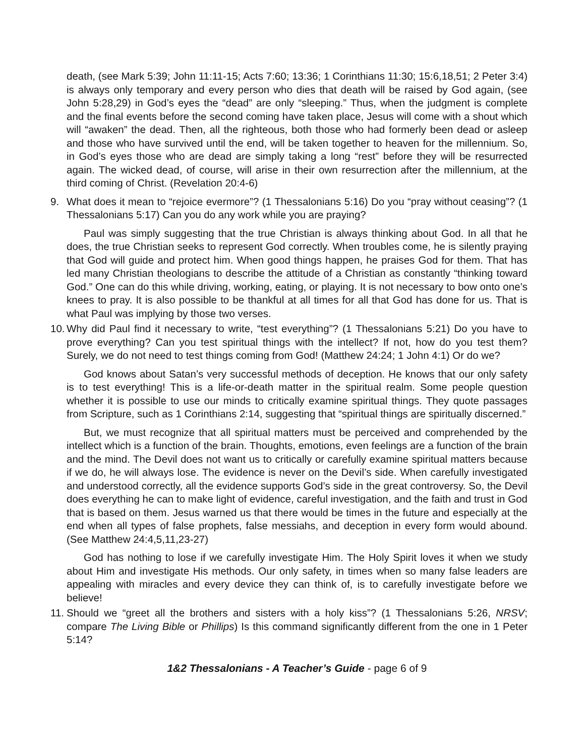death, (see Mark 5:39; John 11:11-15; Acts 7:60; 13:36; 1 Corinthians 11:30; 15:6,18,51; 2 Peter 3:4) is always only temporary and every person who dies that death will be raised by God again, (see John 5:28,29) in God’s eyes the “dead” are only “sleeping.” Thus, when the judgment is complete and the final events before the second coming have taken place, Jesus will come with a shout which will “awaken” the dead. Then, all the righteous, both those who had formerly been dead or asleep and those who have survived until the end, will be taken together to heaven for the millennium. So, in God’s eyes those who are dead are simply taking a long “rest” before they will be resurrected again. The wicked dead, of course, will arise in their own resurrection after the millennium, at the third coming of Christ. (Revelation 20:4-6)
9. What does it mean to “rejoice evermore”? (1 Thessalonians 5:16) Do you “pray without ceasing”? (1 Thessalonians 5:17) Can you do any work while you are praying?
Paul was simply suggesting that the true Christian is always thinking about God. In all that he does, the true Christian seeks to represent God correctly. When troubles come, he is silently praying that God will guide and protect him. When good things happen, he praises God for them. That has led many Christian theologians to describe the attitude of a Christian as constantly “thinking toward God.” One can do this while driving, working, eating, or playing. It is not necessary to bow onto one’s knees to pray. It is also possible to be thankful at all times for all that God has done for us. That is what Paul was implying by those two verses.
10. Why did Paul find it necessary to write, “test everything”? (1 Thessalonians 5:21) Do you have to prove everything? Can you test spiritual things with the intellect? If not, how do you test them? Surely, we do not need to test things coming from God! (Matthew 24:24; 1 John 4:1) Or do we?
God knows about Satan’s very successful methods of deception. He knows that our only safety is to test everything! This is a life-or-death matter in the spiritual realm. Some people question whether it is possible to use our minds to critically examine spiritual things. They quote passages from Scripture, such as 1 Corinthians 2:14, suggesting that “spiritual things are spiritually discerned.”
But, we must recognize that all spiritual matters must be perceived and comprehended by the intellect which is a function of the brain. Thoughts, emotions, even feelings are a function of the brain and the mind. The Devil does not want us to critically or carefully examine spiritual matters because if we do, he will always lose. The evidence is never on the Devil’s side. When carefully investigated and understood correctly, all the evidence supports God’s side in the great controversy. So, the Devil does everything he can to make light of evidence, careful investigation, and the faith and trust in God that is based on them. Jesus warned us that there would be times in the future and especially at the end when all types of false prophets, false messiahs, and deception in every form would abound. (See Matthew 24:4,5,11,23-27)
God has nothing to lose if we carefully investigate Him. The Holy Spirit loves it when we study about Him and investigate His methods. Our only safety, in times when so many false leaders are appealing with miracles and every device they can think of, is to carefully investigate before we believe!
11. Should we “greet all the brothers and sisters with a holy kiss”? (1 Thessalonians 5:26, NRSV; compare The Living Bible or Phillips) Is this command significantly different from the one in 1 Peter 5:14?
1&2 Thessalonians - A Teacher’s Guide - page 6 of 9